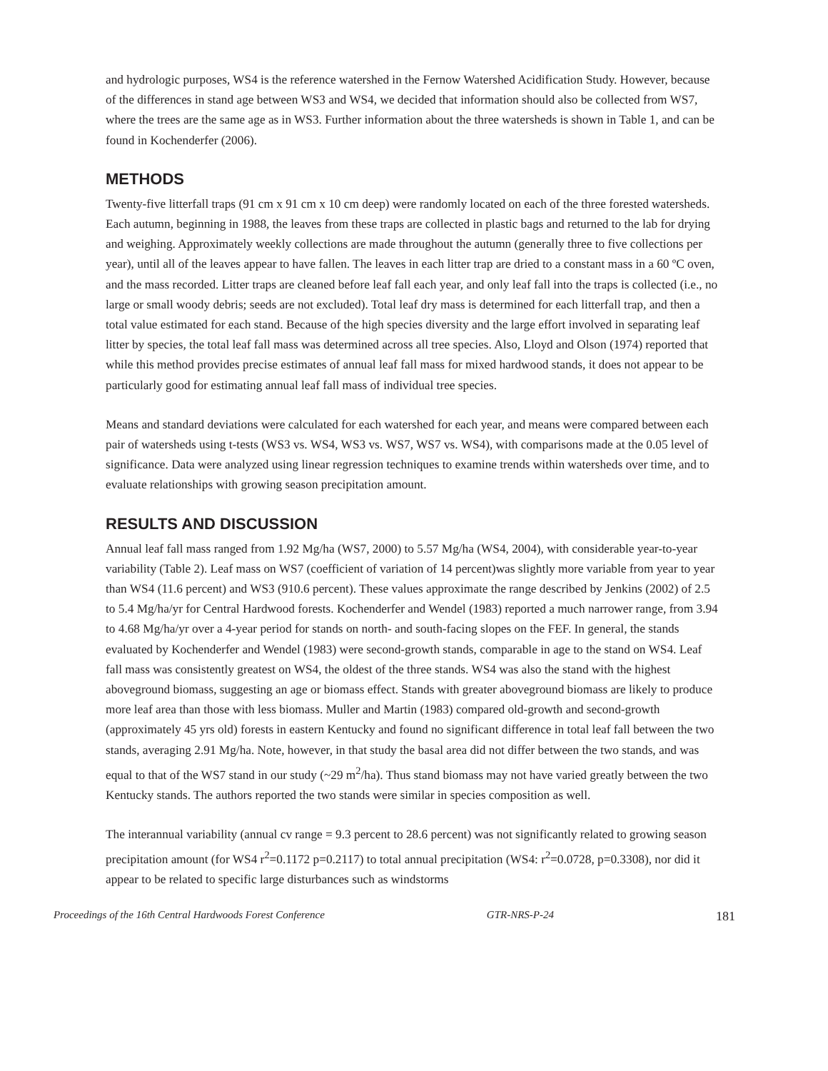and hydrologic purposes, WS4 is the reference watershed in the Fernow Watershed Acidification Study. However, because of the differences in stand age between WS3 and WS4, we decided that information should also be collected from WS7, where the trees are the same age as in WS3. Further information about the three watersheds is shown in Table 1, and can be found in Kochenderfer (2006).
METHODS
Twenty-five litterfall traps (91 cm x 91 cm x 10 cm deep) were randomly located on each of the three forested watersheds. Each autumn, beginning in 1988, the leaves from these traps are collected in plastic bags and returned to the lab for drying and weighing. Approximately weekly collections are made throughout the autumn (generally three to five collections per year), until all of the leaves appear to have fallen. The leaves in each litter trap are dried to a constant mass in a 60 ºC oven, and the mass recorded. Litter traps are cleaned before leaf fall each year, and only leaf fall into the traps is collected (i.e., no large or small woody debris; seeds are not excluded). Total leaf dry mass is determined for each litterfall trap, and then a total value estimated for each stand. Because of the high species diversity and the large effort involved in separating leaf litter by species, the total leaf fall mass was determined across all tree species. Also, Lloyd and Olson (1974) reported that while this method provides precise estimates of annual leaf fall mass for mixed hardwood stands, it does not appear to be particularly good for estimating annual leaf fall mass of individual tree species.
Means and standard deviations were calculated for each watershed for each year, and means were compared between each pair of watersheds using t-tests (WS3 vs. WS4, WS3 vs. WS7, WS7 vs. WS4), with comparisons made at the 0.05 level of significance. Data were analyzed using linear regression techniques to examine trends within watersheds over time, and to evaluate relationships with growing season precipitation amount.
RESULTS AND DISCUSSION
Annual leaf fall mass ranged from 1.92 Mg/ha (WS7, 2000) to 5.57 Mg/ha (WS4, 2004), with considerable year-to-year variability (Table 2). Leaf mass on WS7 (coefficient of variation of 14 percent)was slightly more variable from year to year than WS4 (11.6 percent) and WS3 (910.6 percent). These values approximate the range described by Jenkins (2002) of 2.5 to 5.4 Mg/ha/yr for Central Hardwood forests. Kochenderfer and Wendel (1983) reported a much narrower range, from 3.94 to 4.68 Mg/ha/yr over a 4-year period for stands on north- and south-facing slopes on the FEF. In general, the stands evaluated by Kochenderfer and Wendel (1983) were second-growth stands, comparable in age to the stand on WS4. Leaf fall mass was consistently greatest on WS4, the oldest of the three stands. WS4 was also the stand with the highest aboveground biomass, suggesting an age or biomass effect. Stands with greater aboveground biomass are likely to produce more leaf area than those with less biomass. Muller and Martin (1983) compared old-growth and second-growth (approximately 45 yrs old) forests in eastern Kentucky and found no significant difference in total leaf fall between the two stands, averaging 2.91 Mg/ha. Note, however, in that study the basal area did not differ between the two stands, and was equal to that of the WS7 stand in our study (~29 m<sup>2</sup>/ha). Thus stand biomass may not have varied greatly between the two Kentucky stands. The authors reported the two stands were similar in species composition as well.
The interannual variability (annual cv range = 9.3 percent to 28.6 percent) was not significantly related to growing season precipitation amount (for WS4 r<sup>2</sup>=0.1172 p=0.2117) to total annual precipitation (WS4: r<sup>2</sup>=0.0728, p=0.3308), nor did it appear to be related to specific large disturbances such as windstorms
Proceedings of the 16th Central Hardwoods Forest Conference GTR-NRS-P-24 181